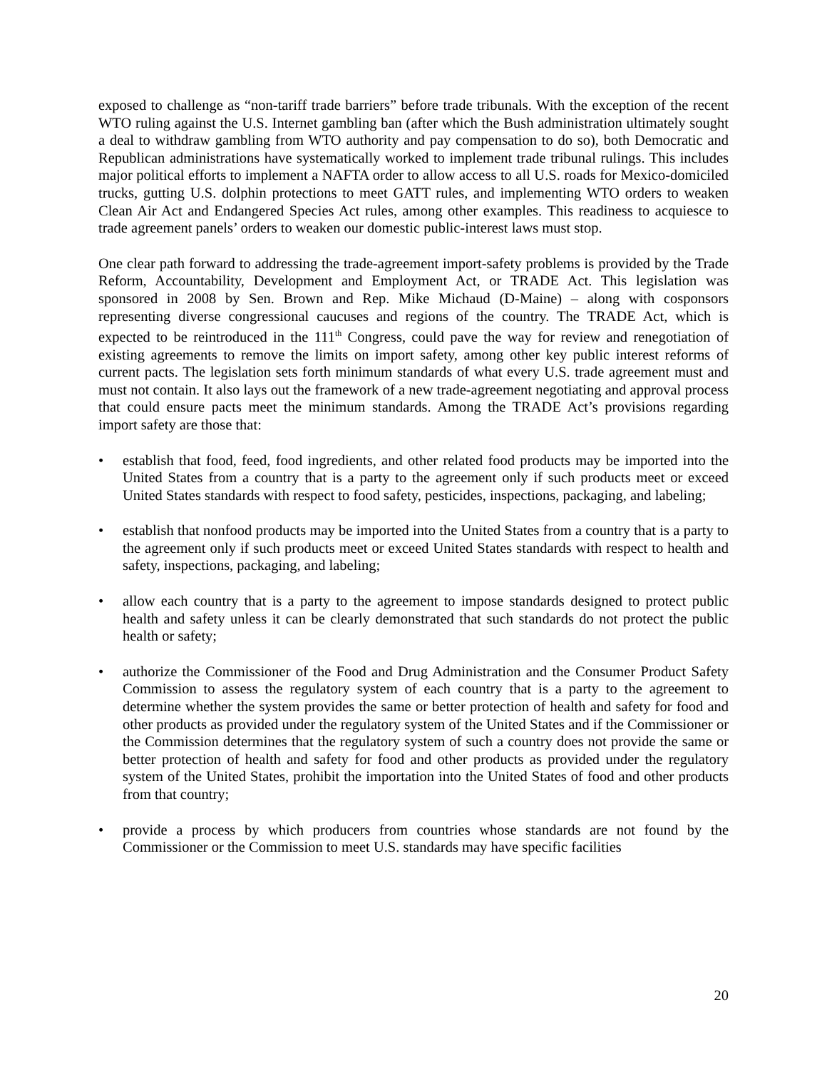exposed to challenge as “non-tariff trade barriers” before trade tribunals. With the exception of the recent WTO ruling against the U.S. Internet gambling ban (after which the Bush administration ultimately sought a deal to withdraw gambling from WTO authority and pay compensation to do so), both Democratic and Republican administrations have systematically worked to implement trade tribunal rulings. This includes major political efforts to implement a NAFTA order to allow access to all U.S. roads for Mexico-domiciled trucks, gutting U.S. dolphin protections to meet GATT rules, and implementing WTO orders to weaken Clean Air Act and Endangered Species Act rules, among other examples. This readiness to acquiesce to trade agreement panels’ orders to weaken our domestic public-interest laws must stop.
One clear path forward to addressing the trade-agreement import-safety problems is provided by the Trade Reform, Accountability, Development and Employment Act, or TRADE Act. This legislation was sponsored in 2008 by Sen. Brown and Rep. Mike Michaud (D-Maine) – along with cosponsors representing diverse congressional caucuses and regions of the country. The TRADE Act, which is expected to be reintroduced in the 111<sup>th</sup> Congress, could pave the way for review and renegotiation of existing agreements to remove the limits on import safety, among other key public interest reforms of current pacts. The legislation sets forth minimum standards of what every U.S. trade agreement must and must not contain. It also lays out the framework of a new trade-agreement negotiating and approval process that could ensure pacts meet the minimum standards. Among the TRADE Act’s provisions regarding import safety are those that:
• establish that food, feed, food ingredients, and other related food products may be imported into the United States from a country that is a party to the agreement only if such products meet or exceed United States standards with respect to food safety, pesticides, inspections, packaging, and labeling;
• establish that nonfood products may be imported into the United States from a country that is a party to the agreement only if such products meet or exceed United States standards with respect to health and safety, inspections, packaging, and labeling;
• allow each country that is a party to the agreement to impose standards designed to protect public health and safety unless it can be clearly demonstrated that such standards do not protect the public health or safety;
• authorize the Commissioner of the Food and Drug Administration and the Consumer Product Safety Commission to assess the regulatory system of each country that is a party to the agreement to determine whether the system provides the same or better protection of health and safety for food and other products as provided under the regulatory system of the United States and if the Commissioner or the Commission determines that the regulatory system of such a country does not provide the same or better protection of health and safety for food and other products as provided under the regulatory system of the United States, prohibit the importation into the United States of food and other products from that country;
• provide a process by which producers from countries whose standards are not found by the Commissioner or the Commission to meet U.S. standards may have specific facilities
20